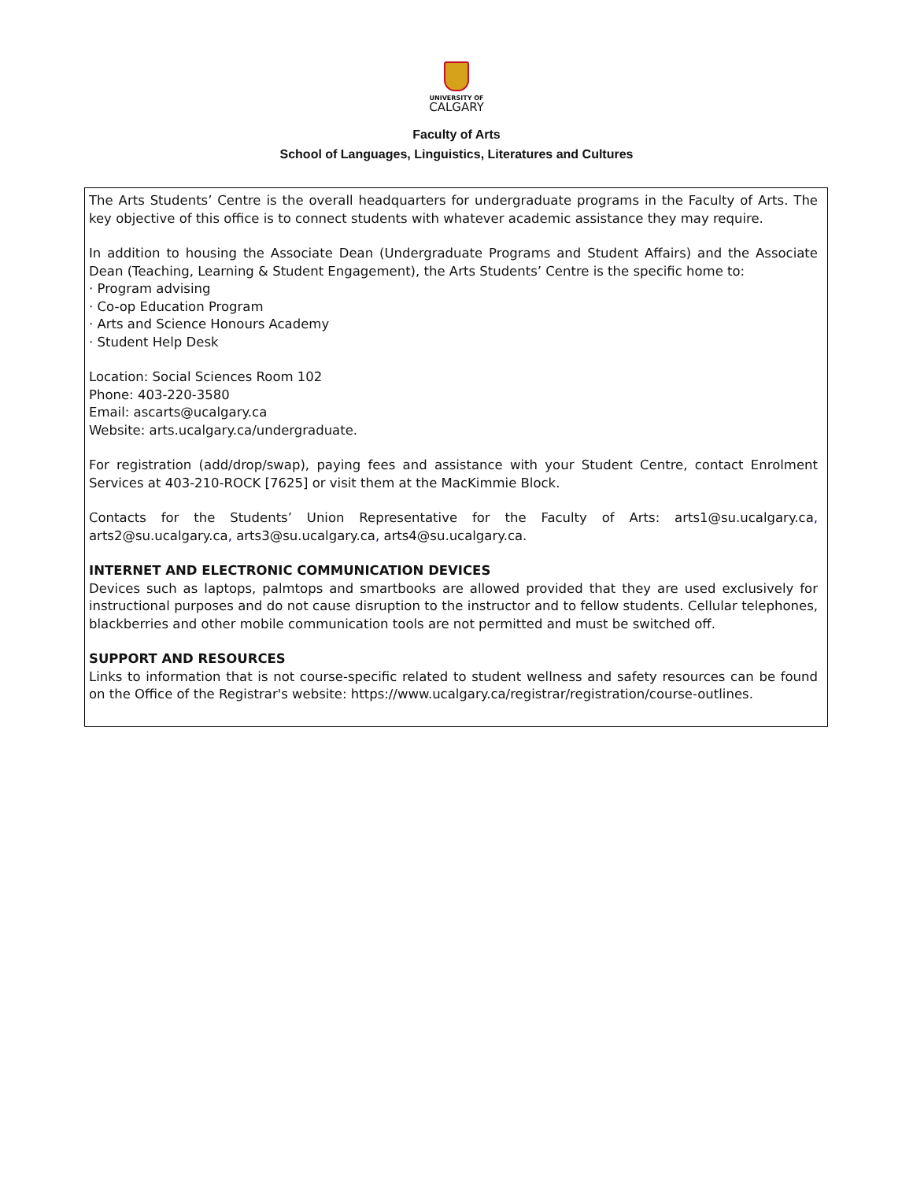UNIVERSITY OF
CALGARY
Faculty of Arts
School of Languages, Linguistics, Literatures and Cultures
The Arts Students’ Centre is the overall headquarters for undergraduate programs in the Faculty of Arts. The key objective of this office is to connect students with whatever academic assistance they may require.
In addition to housing the Associate Dean (Undergraduate Programs and Student Affairs) and the Associate Dean (Teaching, Learning & Student Engagement), the Arts Students’ Centre is the specific home to:
· Program advising
· Co-op Education Program
· Arts and Science Honours Academy
· Student Help Desk
Location: Social Sciences Room 102
Phone: 403-220-3580
Email: ascarts@ucalgary.ca
Website: arts.ucalgary.ca/undergraduate.
For registration (add/drop/swap), paying fees and assistance with your Student Centre, contact Enrolment Services at 403-210-ROCK [7625] or visit them at the MacKimmie Block.
Contacts for the Students’ Union Representative for the Faculty of Arts: arts1@su.ucalgary.ca, arts2@su.ucalgary.ca, arts3@su.ucalgary.ca, arts4@su.ucalgary.ca.
INTERNET AND ELECTRONIC COMMUNICATION DEVICES
Devices such as laptops, palmtops and smartbooks are allowed provided that they are used exclusively for instructional purposes and do not cause disruption to the instructor and to fellow students. Cellular telephones, blackberries and other mobile communication tools are not permitted and must be switched off.
SUPPORT AND RESOURCES
Links to information that is not course-specific related to student wellness and safety resources can be found on the Office of the Registrar's website: https://www.ucalgary.ca/registrar/registration/course-outlines.